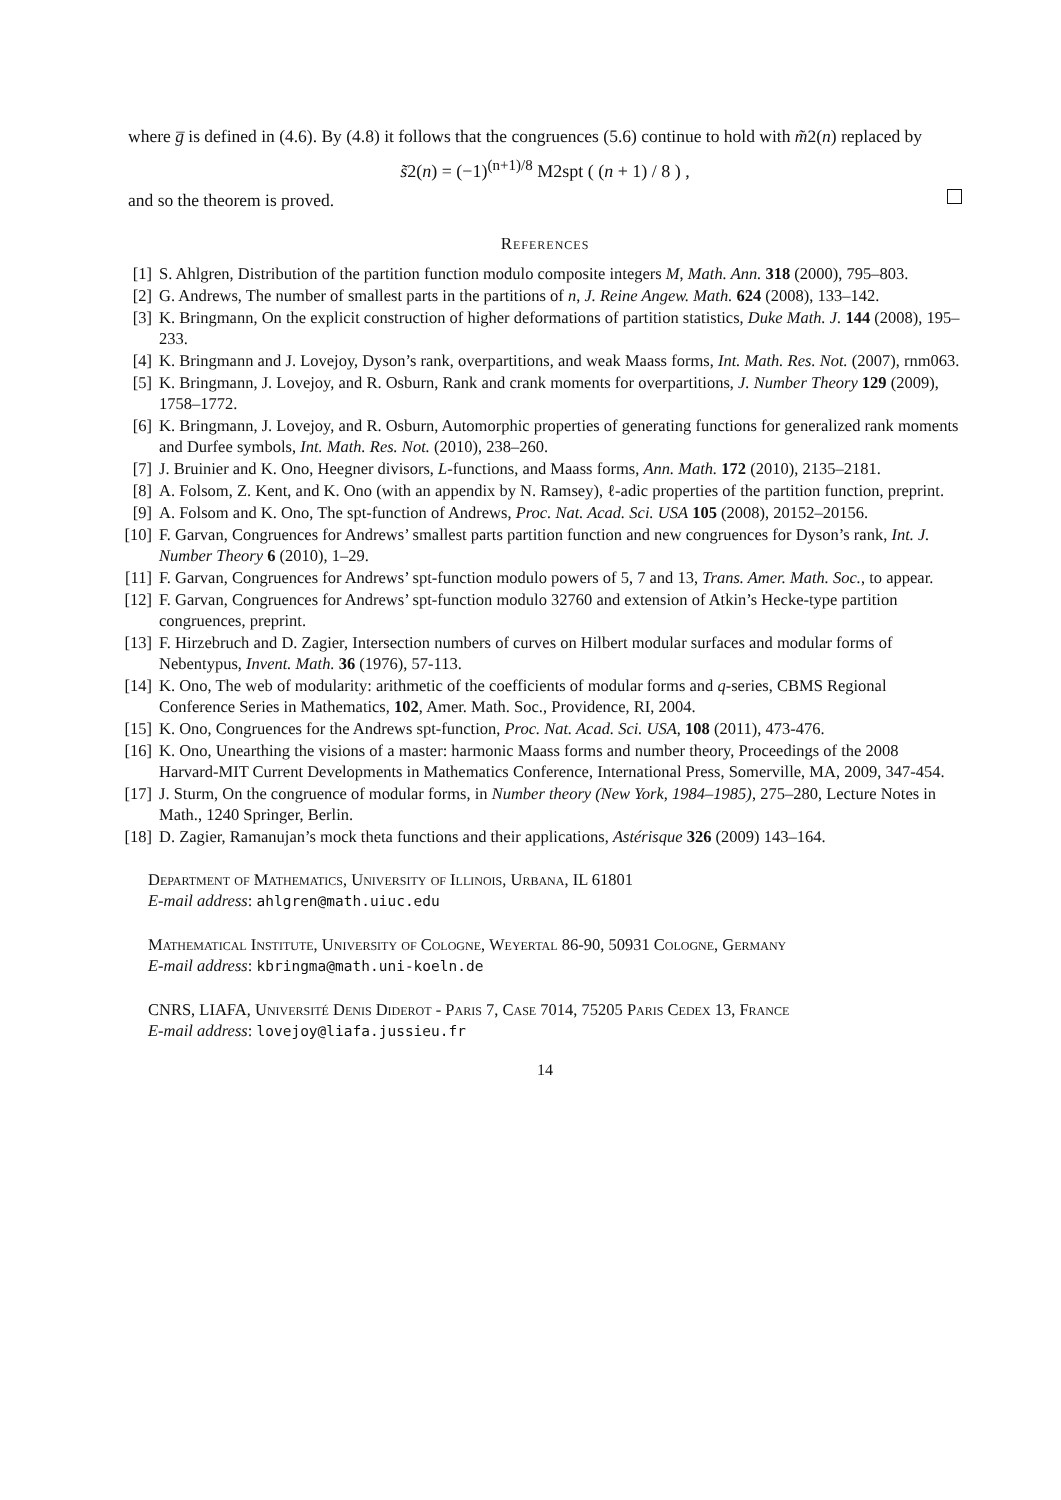where g̅ is defined in (4.6). By (4.8) it follows that the congruences (5.6) continue to hold with m̃2(n) replaced by
s̃2(n) = (−1)<sup>(n+1)/8</sup> M2spt ( (n + 1) / 8 ) ,
and so the theorem is proved.
References
[1] S. Ahlgren, Distribution of the partition function modulo composite integers M, Math. Ann. 318 (2000), 795–803.
[2] G. Andrews, The number of smallest parts in the partitions of n, J. Reine Angew. Math. 624 (2008), 133–142.
[3] K. Bringmann, On the explicit construction of higher deformations of partition statistics, Duke Math. J. 144 (2008), 195–233.
[4] K. Bringmann and J. Lovejoy, Dyson’s rank, overpartitions, and weak Maass forms, Int. Math. Res. Not. (2007), rnm063.
[5] K. Bringmann, J. Lovejoy, and R. Osburn, Rank and crank moments for overpartitions, J. Number Theory 129 (2009), 1758–1772.
[6] K. Bringmann, J. Lovejoy, and R. Osburn, Automorphic properties of generating functions for generalized rank moments and Durfee symbols, Int. Math. Res. Not. (2010), 238–260.
[7] J. Bruinier and K. Ono, Heegner divisors, L-functions, and Maass forms, Ann. Math. 172 (2010), 2135–2181.
[8] A. Folsom, Z. Kent, and K. Ono (with an appendix by N. Ramsey), ℓ-adic properties of the partition function, preprint.
[9] A. Folsom and K. Ono, The spt-function of Andrews, Proc. Nat. Acad. Sci. USA 105 (2008), 20152–20156.
[10] F. Garvan, Congruences for Andrews’ smallest parts partition function and new congruences for Dyson’s rank, Int. J. Number Theory 6 (2010), 1–29.
[11] F. Garvan, Congruences for Andrews’ spt-function modulo powers of 5, 7 and 13, Trans. Amer. Math. Soc., to appear.
[12] F. Garvan, Congruences for Andrews’ spt-function modulo 32760 and extension of Atkin’s Hecke-type partition congruences, preprint.
[13] F. Hirzebruch and D. Zagier, Intersection numbers of curves on Hilbert modular surfaces and modular forms of Nebentypus, Invent. Math. 36 (1976), 57-113.
[14] K. Ono, The web of modularity: arithmetic of the coefficients of modular forms and q-series, CBMS Regional Conference Series in Mathematics, 102, Amer. Math. Soc., Providence, RI, 2004.
[15] K. Ono, Congruences for the Andrews spt-function, Proc. Nat. Acad. Sci. USA, 108 (2011), 473-476.
[16] K. Ono, Unearthing the visions of a master: harmonic Maass forms and number theory, Proceedings of the 2008 Harvard-MIT Current Developments in Mathematics Conference, International Press, Somerville, MA, 2009, 347-454.
[17] J. Sturm, On the congruence of modular forms, in Number theory (New York, 1984–1985), 275–280, Lecture Notes in Math., 1240 Springer, Berlin.
[18] D. Zagier, Ramanujan’s mock theta functions and their applications, Astérisque 326 (2009) 143–164.
Department of Mathematics, University of Illinois, Urbana, IL 61801
E-mail address: ahlgren@math.uiuc.edu
Mathematical Institute, University of Cologne, Weyertal 86-90, 50931 Cologne, Germany
E-mail address: kbringma@math.uni-koeln.de
CNRS, LIAFA, Université Denis Diderot - Paris 7, Case 7014, 75205 Paris Cedex 13, France
E-mail address: lovejoy@liafa.jussieu.fr
14